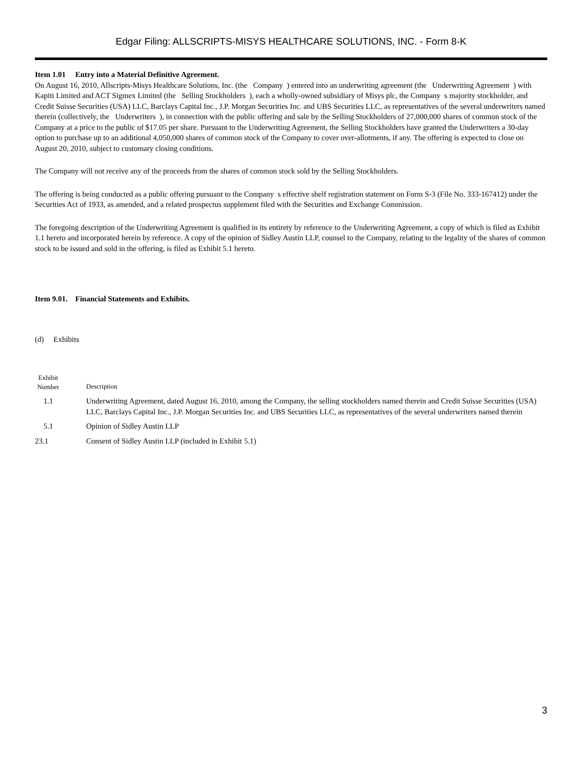Edgar Filing: ALLSCRIPTS-MISYS HEALTHCARE SOLUTIONS, INC. - Form 8-K
Item 1.01 Entry into a Material Definitive Agreement.
On August 16, 2010, Allscripts-Misys Healthcare Solutions, Inc. (the Company ) entered into an underwriting agreement (the Underwriting Agreement ) with Kapiti Limited and ACT Sigmex Limited (the Selling Stockholders ), each a wholly-owned subsidiary of Misys plc, the Company s majority stockholder, and Credit Suisse Securities (USA) LLC, Barclays Capital Inc., J.P. Morgan Securities Inc. and UBS Securities LLC, as representatives of the several underwriters named therein (collectively, the Underwriters ), in connection with the public offering and sale by the Selling Stockholders of 27,000,000 shares of common stock of the Company at a price to the public of $17.05 per share. Pursuant to the Underwriting Agreement, the Selling Stockholders have granted the Underwriters a 30-day option to purchase up to an additional 4,050,000 shares of common stock of the Company to cover over-allotments, if any. The offering is expected to close on August 20, 2010, subject to customary closing conditions.
The Company will not receive any of the proceeds from the shares of common stock sold by the Selling Stockholders.
The offering is being conducted as a public offering pursuant to the Company s effective shelf registration statement on Form S-3 (File No. 333-167412) under the Securities Act of 1933, as amended, and a related prospectus supplement filed with the Securities and Exchange Commission.
The foregoing description of the Underwriting Agreement is qualified in its entirety by reference to the Underwriting Agreement, a copy of which is filed as Exhibit 1.1 hereto and incorporated herein by reference. A copy of the opinion of Sidley Austin LLP, counsel to the Company, relating to the legality of the shares of common stock to be issued and sold in the offering, is filed as Exhibit 5.1 hereto.
Item 9.01. Financial Statements and Exhibits.
(d) Exhibits
| Exhibit Number | Description |
| --- | --- |
| 1.1 | Underwriting Agreement, dated August 16, 2010, among the Company, the selling stockholders named therein and Credit Suisse Securities (USA) LLC, Barclays Capital Inc., J.P. Morgan Securities Inc. and UBS Securities LLC, as representatives of the several underwriters named therein |
| 5.1 | Opinion of Sidley Austin LLP |
| 23.1 | Consent of Sidley Austin LLP (included in Exhibit 5.1) |
3